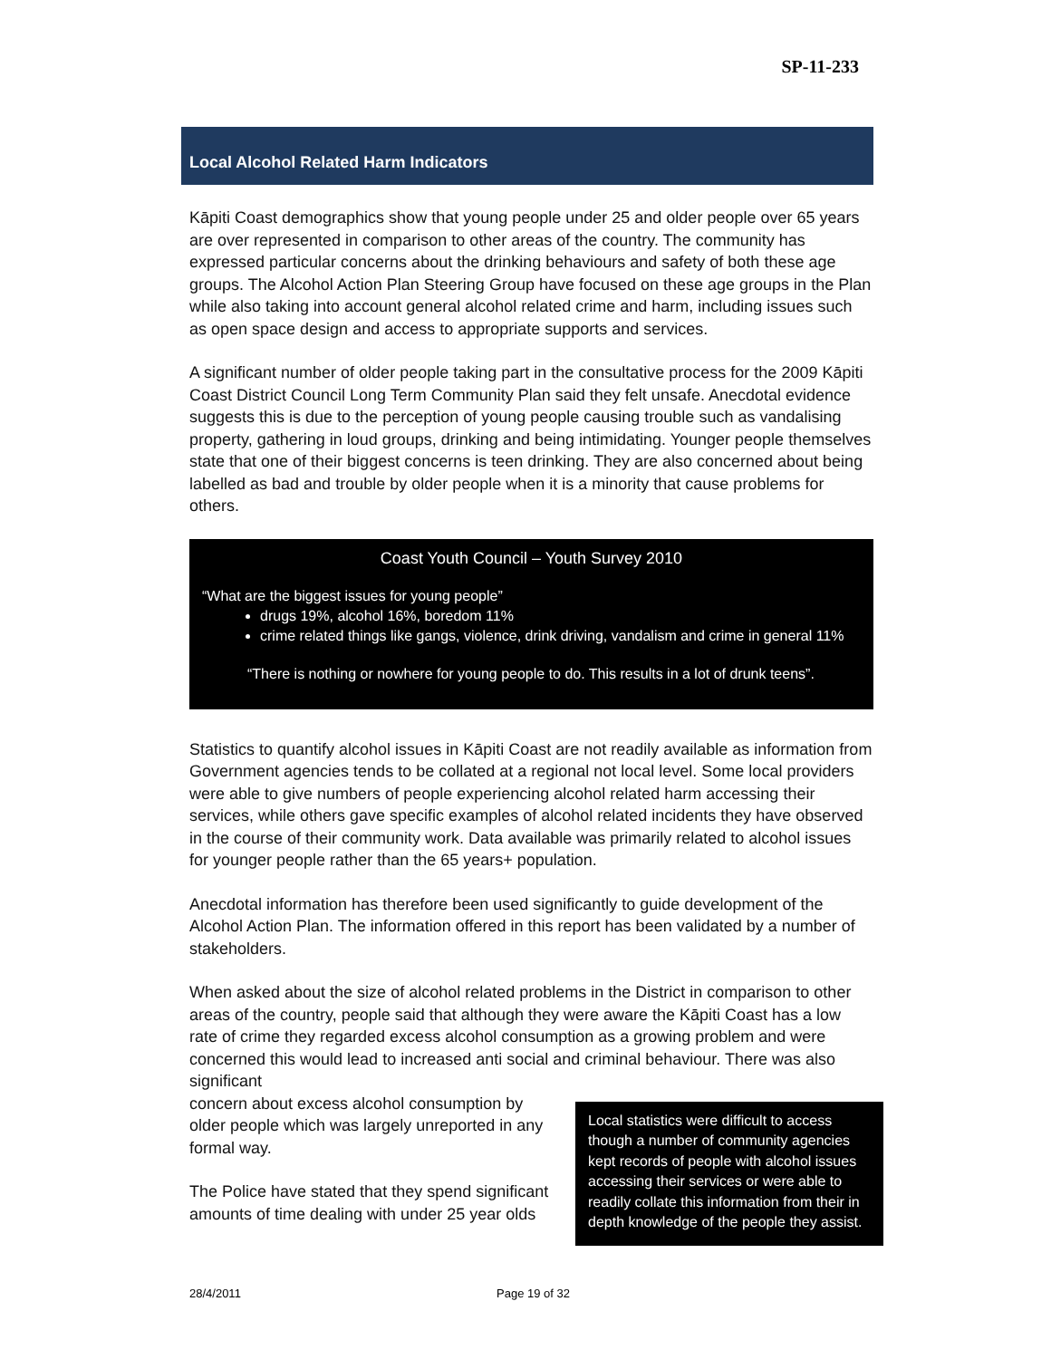SP-11-233
Local Alcohol Related Harm Indicators
Kāpiti Coast demographics show that young people under 25 and older people over 65 years are over represented in comparison to other areas of the country. The community has expressed particular concerns about the drinking behaviours and safety of both these age groups. The Alcohol Action Plan Steering Group have focused on these age groups in the Plan while also taking into account general alcohol related crime and harm, including issues such as open space design and access to appropriate supports and services.
A significant number of older people taking part in the consultative process for the 2009 Kāpiti Coast District Council Long Term Community Plan said they felt unsafe. Anecdotal evidence suggests this is due to the perception of young people causing trouble such as vandalising property, gathering in loud groups, drinking and being intimidating. Younger people themselves state that one of their biggest concerns is teen drinking. They are also concerned about being labelled as bad and trouble by older people when it is a minority that cause problems for others.
Coast Youth Council – Youth Survey 2010
“What are the biggest issues for young people”
drugs 19%, alcohol 16%, boredom 11%
crime related things like gangs, violence, drink driving, vandalism and crime in general 11%
“There is nothing or nowhere for young people to do. This results in a lot of drunk teens”.
Statistics to quantify alcohol issues in Kāpiti Coast are not readily available as information from Government agencies tends to be collated at a regional not local level. Some local providers were able to give numbers of people experiencing alcohol related harm accessing their services, while others gave specific examples of alcohol related incidents they have observed in the course of their community work. Data available was primarily related to alcohol issues for younger people rather than the 65 years+ population.
Anecdotal information has therefore been used significantly to guide development of the Alcohol Action Plan. The information offered in this report has been validated by a number of stakeholders.
When asked about the size of alcohol related problems in the District in comparison to other areas of the country, people said that although they were aware the Kāpiti Coast has a low rate of crime they regarded excess alcohol consumption as a growing problem and were concerned this would lead to increased anti social and criminal behaviour. There was also significant
Local statistics were difficult to access though a number of community agencies kept records of people with alcohol issues accessing their services or were able to readily collate this information from their in depth knowledge of the people they assist.
concern about excess alcohol consumption by older people which was largely unreported in any formal way.
The Police have stated that they spend significant amounts of time dealing with under 25 year olds
28/4/2011 Page 19 of 32